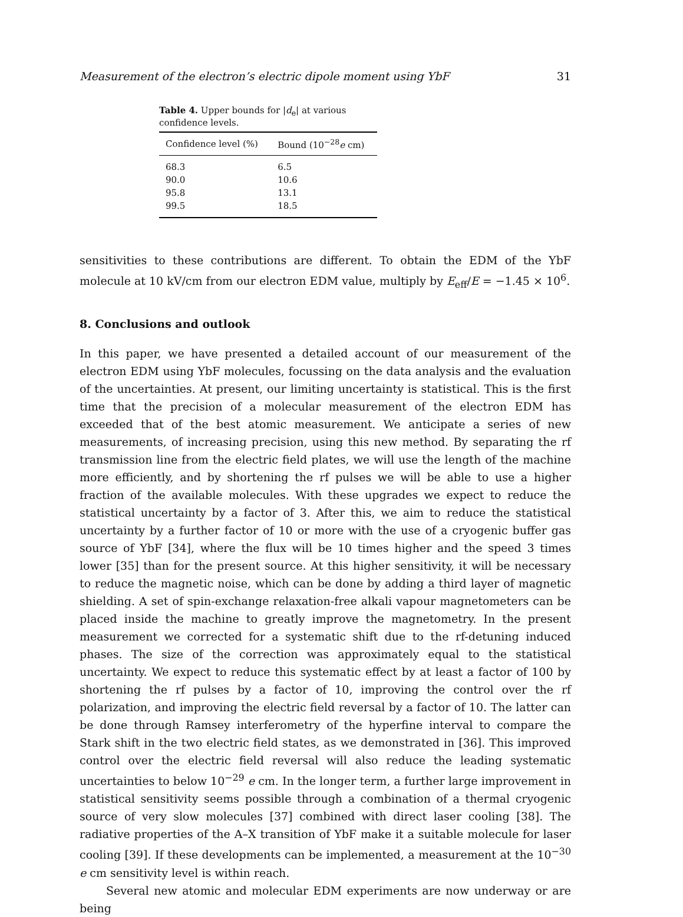Measurement of the electron’s electric dipole moment using YbF 31
Table 4. Upper bounds for |d<sub>e</sub>| at various confidence levels.
| Confidence level (%) | Bound (10<sup>−28</sup> e cm) |
| --- | --- |
| 68.3 | 6.5 |
| 90.0 | 10.6 |
| 95.8 | 13.1 |
| 99.5 | 18.5 |
sensitivities to these contributions are different. To obtain the EDM of the YbF molecule at 10 kV/cm from our electron EDM value, multiply by E<sub>eff</sub>/E = −1.45 × 10<sup>6</sup>.
8. Conclusions and outlook
In this paper, we have presented a detailed account of our measurement of the electron EDM using YbF molecules, focussing on the data analysis and the evaluation of the uncertainties. At present, our limiting uncertainty is statistical. This is the first time that the precision of a molecular measurement of the electron EDM has exceeded that of the best atomic measurement. We anticipate a series of new measurements, of increasing precision, using this new method. By separating the rf transmission line from the electric field plates, we will use the length of the machine more efficiently, and by shortening the rf pulses we will be able to use a higher fraction of the available molecules. With these upgrades we expect to reduce the statistical uncertainty by a factor of 3. After this, we aim to reduce the statistical uncertainty by a further factor of 10 or more with the use of a cryogenic buffer gas source of YbF [34], where the flux will be 10 times higher and the speed 3 times lower [35] than for the present source. At this higher sensitivity, it will be necessary to reduce the magnetic noise, which can be done by adding a third layer of magnetic shielding. A set of spin-exchange relaxation-free alkali vapour magnetometers can be placed inside the machine to greatly improve the magnetometry. In the present measurement we corrected for a systematic shift due to the rf-detuning induced phases. The size of the correction was approximately equal to the statistical uncertainty. We expect to reduce this systematic effect by at least a factor of 100 by shortening the rf pulses by a factor of 10, improving the control over the rf polarization, and improving the electric field reversal by a factor of 10. The latter can be done through Ramsey interferometry of the hyperfine interval to compare the Stark shift in the two electric field states, as we demonstrated in [36]. This improved control over the electric field reversal will also reduce the leading systematic uncertainties to below 10<sup>−29</sup> e cm. In the longer term, a further large improvement in statistical sensitivity seems possible through a combination of a thermal cryogenic source of very slow molecules [37] combined with direct laser cooling [38]. The radiative properties of the A–X transition of YbF make it a suitable molecule for laser cooling [39]. If these developments can be implemented, a measurement at the 10<sup>−30</sup> e cm sensitivity level is within reach.
Several new atomic and molecular EDM experiments are now underway or are being